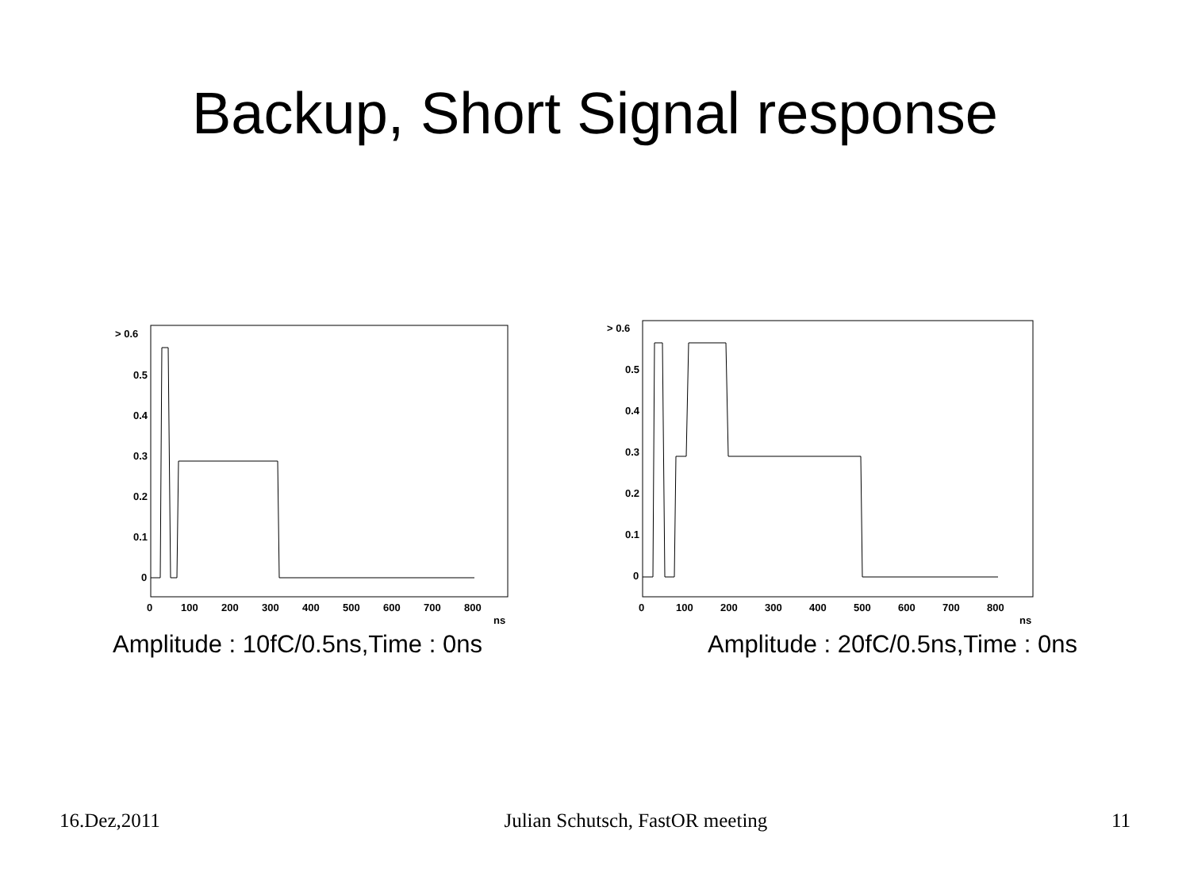Backup, Short Signal response
> 0.6
0.5
0.4
0.3
0.2
0.1
0
0
100
200
300
400
500
600
700
800
ns
Amplitude : 10fC/0.5ns,Time : 0ns
> 0.6
0.5
0.4
0.3
0.2
0.1
0
0
100
200
300
400
500
600
700
800
ns
Amplitude : 20fC/0.5ns,Time : 0ns
16.Dez,2011 Julian Schutsch, FastOR meeting 11